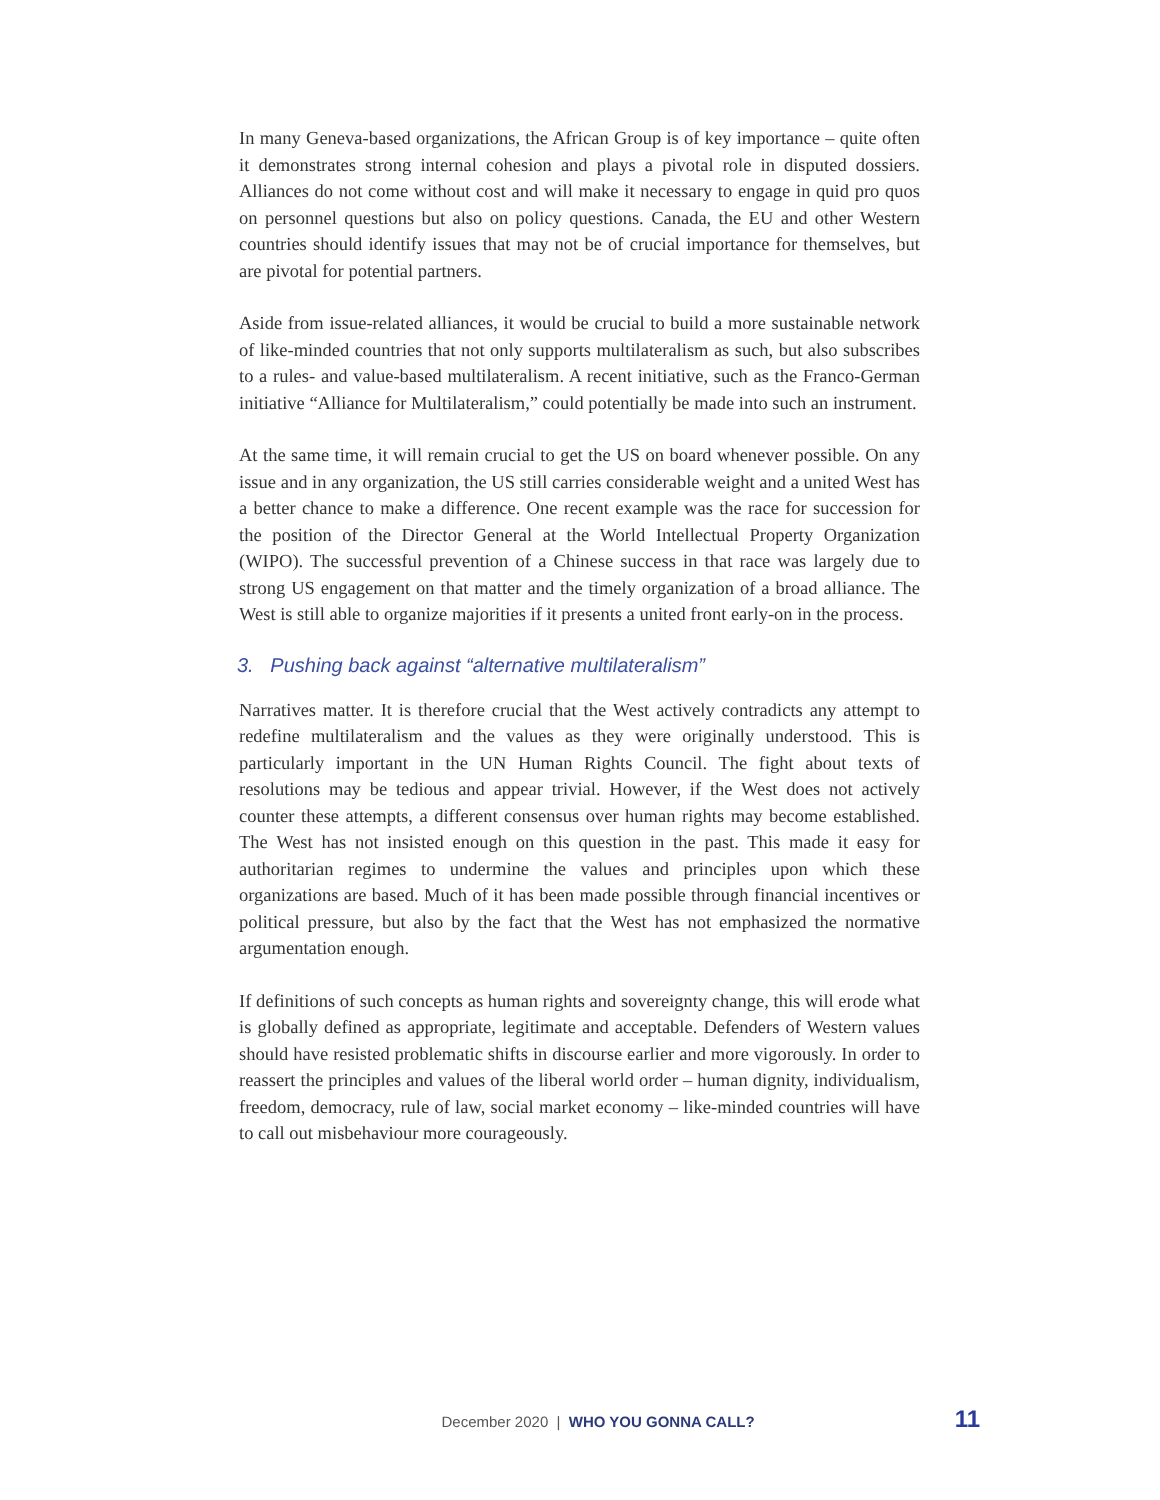In many Geneva-based organizations, the African Group is of key importance – quite often it demonstrates strong internal cohesion and plays a pivotal role in disputed dossiers. Alliances do not come without cost and will make it necessary to engage in quid pro quos on personnel questions but also on policy questions. Canada, the EU and other Western countries should identify issues that may not be of crucial importance for themselves, but are pivotal for potential partners.
Aside from issue-related alliances, it would be crucial to build a more sustainable network of like-minded countries that not only supports multilateralism as such, but also subscribes to a rules- and value-based multilateralism. A recent initiative, such as the Franco-German initiative “Alliance for Multilateralism,” could potentially be made into such an instrument.
At the same time, it will remain crucial to get the US on board whenever possible. On any issue and in any organization, the US still carries considerable weight and a united West has a better chance to make a difference. One recent example was the race for succession for the position of the Director General at the World Intellectual Property Organization (WIPO). The successful prevention of a Chinese success in that race was largely due to strong US engagement on that matter and the timely organization of a broad alliance. The West is still able to organize majorities if it presents a united front early-on in the process.
3. Pushing back against “alternative multilateralism”
Narratives matter. It is therefore crucial that the West actively contradicts any attempt to redefine multilateralism and the values as they were originally understood. This is particularly important in the UN Human Rights Council. The fight about texts of resolutions may be tedious and appear trivial. However, if the West does not actively counter these attempts, a different consensus over human rights may become established. The West has not insisted enough on this question in the past. This made it easy for authoritarian regimes to undermine the values and principles upon which these organizations are based. Much of it has been made possible through financial incentives or political pressure, but also by the fact that the West has not emphasized the normative argumentation enough.
If definitions of such concepts as human rights and sovereignty change, this will erode what is globally defined as appropriate, legitimate and acceptable. Defenders of Western values should have resisted problematic shifts in discourse earlier and more vigorously. In order to reassert the principles and values of the liberal world order – human dignity, individualism, freedom, democracy, rule of law, social market economy – like-minded countries will have to call out misbehaviour more courageously.
December 2020 | WHO YOU GONNA CALL? 11